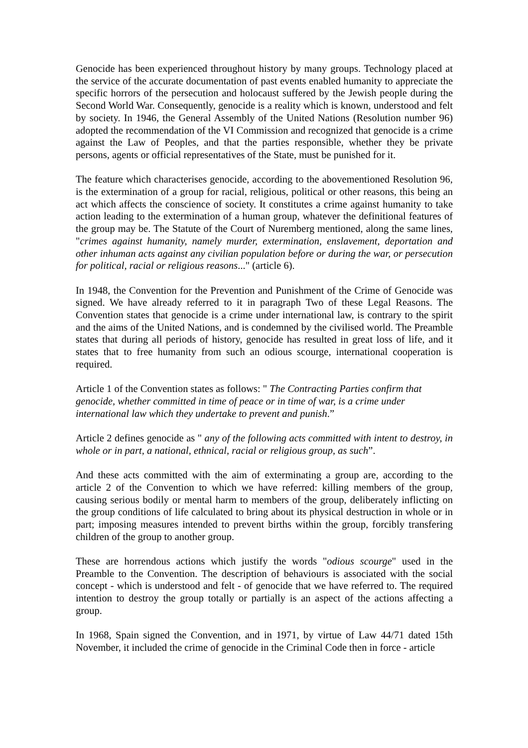Genocide has been experienced throughout history by many groups. Technology placed at the service of the accurate documentation of past events enabled humanity to appreciate the specific horrors of the persecution and holocaust suffered by the Jewish people during the Second World War. Consequently, genocide is a reality which is known, understood and felt by society. In 1946, the General Assembly of the United Nations (Resolution number 96) adopted the recommendation of the VI Commission and recognized that genocide is a crime against the Law of Peoples, and that the parties responsible, whether they be private persons, agents or official representatives of the State, must be punished for it.
The feature which characterises genocide, according to the abovementioned Resolution 96, is the extermination of a group for racial, religious, political or other reasons, this being an act which affects the conscience of society. It constitutes a crime against humanity to take action leading to the extermination of a human group, whatever the definitional features of the group may be. The Statute of the Court of Nuremberg mentioned, along the same lines, "crimes against humanity, namely murder, extermination, enslavement, deportation and other inhuman acts against any civilian population before or during the war, or persecution for political, racial or religious reasons..." (article 6).
In 1948, the Convention for the Prevention and Punishment of the Crime of Genocide was signed. We have already referred to it in paragraph Two of these Legal Reasons. The Convention states that genocide is a crime under international law, is contrary to the spirit and the aims of the United Nations, and is condemned by the civilised world. The Preamble states that during all periods of history, genocide has resulted in great loss of life, and it states that to free humanity from such an odious scourge, international cooperation is required.
Article 1 of the Convention states as follows: " The Contracting Parties confirm that genocide, whether committed in time of peace or in time of war, is a crime under international law which they undertake to prevent and punish.”
Article 2 defines genocide as " any of the following acts committed with intent to destroy, in whole or in part, a national, ethnical, racial or religious group, as such”.
And these acts committed with the aim of exterminating a group are, according to the article 2 of the Convention to which we have referred: killing members of the group, causing serious bodily or mental harm to members of the group, deliberately inflicting on the group conditions of life calculated to bring about its physical destruction in whole or in part; imposing measures intended to prevent births within the group, forcibly transfering children of the group to another group.
These are horrendous actions which justify the words "odious scourge" used in the Preamble to the Convention. The description of behaviours is associated with the social concept - which is understood and felt - of genocide that we have referred to. The required intention to destroy the group totally or partially is an aspect of the actions affecting a group.
In 1968, Spain signed the Convention, and in 1971, by virtue of Law 44/71 dated 15th November, it included the crime of genocide in the Criminal Code then in force - article